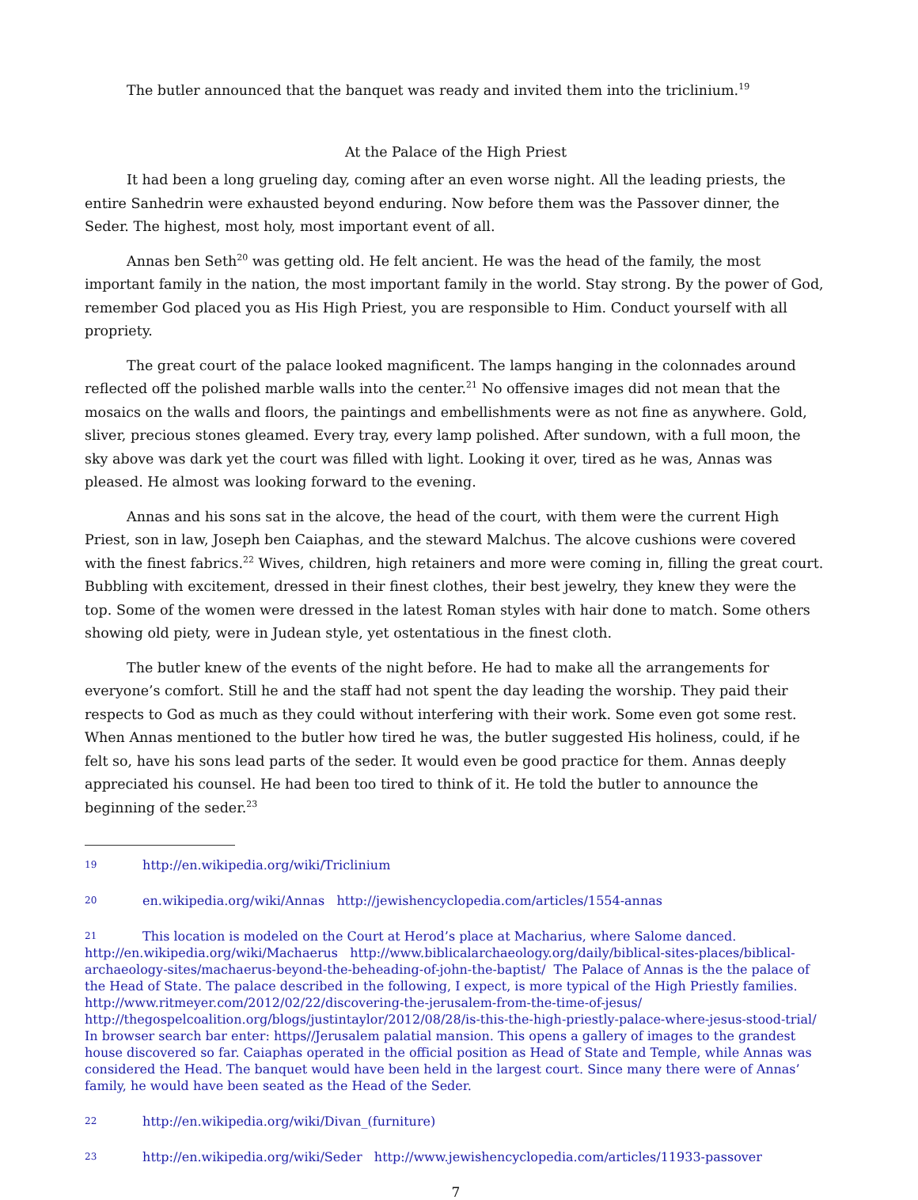The butler announced that the banquet was ready and invited them into the triclinium.<sup>19</sup>
At the Palace of the High Priest
It had been a long grueling day, coming after an even worse night. All the leading priests, the entire Sanhedrin were exhausted beyond enduring. Now before them was the Passover dinner, the Seder. The highest, most holy, most important event of all.
Annas ben Seth<sup>20</sup> was getting old. He felt ancient. He was the head of the family, the most important family in the nation, the most important family in the world. Stay strong. By the power of God, remember God placed you as His High Priest, you are responsible to Him. Conduct yourself with all propriety.
The great court of the palace looked magnificent. The lamps hanging in the colonnades around reflected off the polished marble walls into the center.<sup>21</sup> No offensive images did not mean that the mosaics on the walls and floors, the paintings and embellishments were as not fine as anywhere. Gold, sliver, precious stones gleamed. Every tray, every lamp polished. After sundown, with a full moon, the sky above was dark yet the court was filled with light. Looking it over, tired as he was, Annas was pleased. He almost was looking forward to the evening.
Annas and his sons sat in the alcove, the head of the court, with them were the current High Priest, son in law, Joseph ben Caiaphas, and the steward Malchus. The alcove cushions were covered with the finest fabrics.<sup>22</sup> Wives, children, high retainers and more were coming in, filling the great court. Bubbling with excitement, dressed in their finest clothes, their best jewelry, they knew they were the top. Some of the women were dressed in the latest Roman styles with hair done to match. Some others showing old piety, were in Judean style, yet ostentatious in the finest cloth.
The butler knew of the events of the night before. He had to make all the arrangements for everyone’s comfort. Still he and the staff had not spent the day leading the worship. They paid their respects to God as much as they could without interfering with their work. Some even got some rest. When Annas mentioned to the butler how tired he was, the butler suggested His holiness, could, if he felt so, have his sons lead parts of the seder. It would even be good practice for them. Annas deeply appreciated his counsel. He had been too tired to think of it. He told the butler to announce the beginning of the seder.<sup>23</sup>
19 http://en.wikipedia.org/wiki/Triclinium
20 en.wikipedia.org/wiki/Annas http://jewishencyclopedia.com/articles/1554-annas
21 This location is modeled on the Court at Herod’s place at Macharius, where Salome danced. http://en.wikipedia.org/wiki/Machaerus http://www.biblicalarchaeology.org/daily/biblical-sites-places/biblical-archaeology-sites/machaerus-beyond-the-beheading-of-john-the-baptist/ The Palace of Annas is the the palace of the Head of State. The palace described in the following, I expect, is more typical of the High Priestly families. http://www.ritmeyer.com/2012/02/22/discovering-the-jerusalem-from-the-time-of-jesus/ http://thegospelcoalition.org/blogs/justintaylor/2012/08/28/is-this-the-high-priestly-palace-where-jesus-stood-trial/ In browser search bar enter: https//Jerusalem palatial mansion. This opens a gallery of images to the grandest house discovered so far. Caiaphas operated in the official position as Head of State and Temple, while Annas was considered the Head. The banquet would have been held in the largest court. Since many there were of Annas’ family, he would have been seated as the Head of the Seder.
22 http://en.wikipedia.org/wiki/Divan_(furniture)
23 http://en.wikipedia.org/wiki/Seder http://www.jewishencyclopedia.com/articles/11933-passover
7